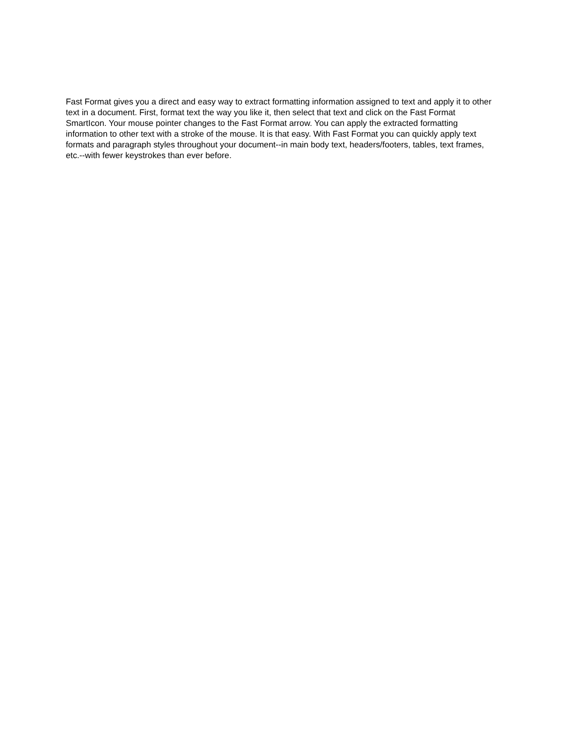Fast Format gives you a direct and easy way to extract formatting information assigned to text and apply it to other text in a document. First, format text the way you like it, then select that text and click on the Fast Format SmartIcon. Your mouse pointer changes to the Fast Format arrow. You can apply the extracted formatting information to other text with a stroke of the mouse. It is that easy. With Fast Format you can quickly apply text formats and paragraph styles throughout your document--in main body text, headers/footers, tables, text frames, etc.--with fewer keystrokes than ever before.